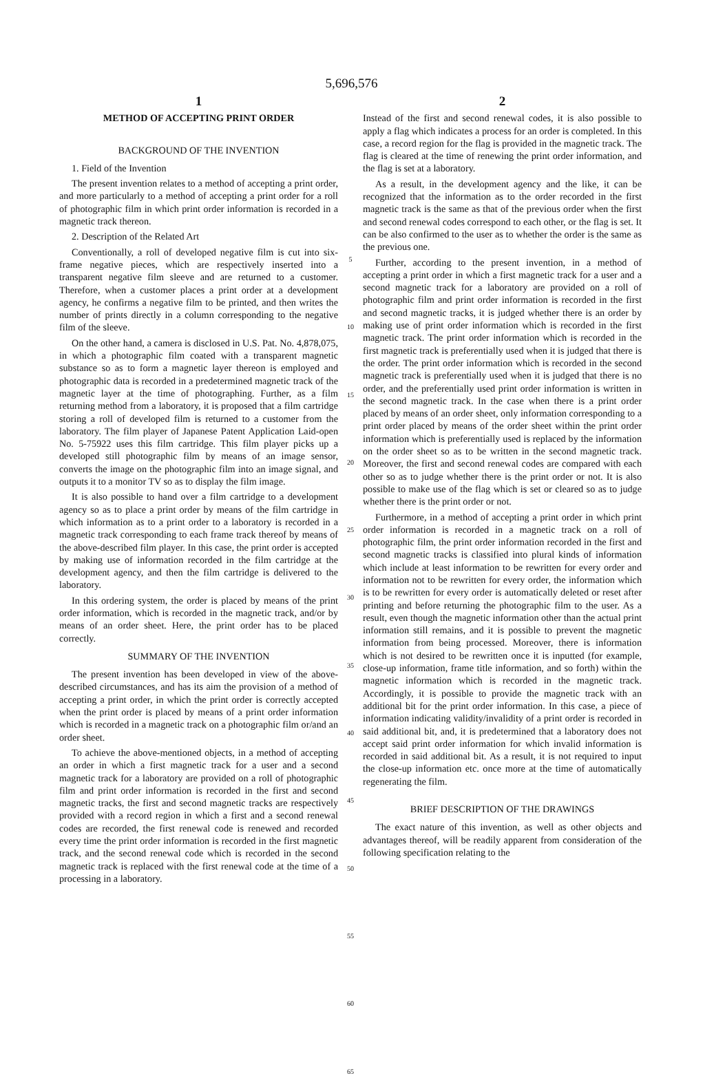5,696,576
1
METHOD OF ACCEPTING PRINT ORDER
BACKGROUND OF THE INVENTION
1. Field of the Invention
The present invention relates to a method of accepting a print order, and more particularly to a method of accepting a print order for a roll of photographic film in which print order information is recorded in a magnetic track thereon.
2. Description of the Related Art
Conventionally, a roll of developed negative film is cut into six-frame negative pieces, which are respectively inserted into a transparent negative film sleeve and are returned to a customer. Therefore, when a customer places a print order at a development agency, he confirms a negative film to be printed, and then writes the number of prints directly in a column corresponding to the negative film of the sleeve.
On the other hand, a camera is disclosed in U.S. Pat. No. 4,878,075, in which a photographic film coated with a transparent magnetic substance so as to form a magnetic layer thereon is employed and photographic data is recorded in a predetermined magnetic track of the magnetic layer at the time of photographing. Further, as a film returning method from a laboratory, it is proposed that a film cartridge storing a roll of developed film is returned to a customer from the laboratory. The film player of Japanese Patent Application Laid-open No. 5-75922 uses this film cartridge. This film player picks up a developed still photographic film by means of an image sensor, converts the image on the photographic film into an image signal, and outputs it to a monitor TV so as to display the film image.
It is also possible to hand over a film cartridge to a development agency so as to place a print order by means of the film cartridge in which information as to a print order to a laboratory is recorded in a magnetic track corresponding to each frame track thereof by means of the above-described film player. In this case, the print order is accepted by making use of information recorded in the film cartridge at the development agency, and then the film cartridge is delivered to the laboratory.
In this ordering system, the order is placed by means of the print order information, which is recorded in the magnetic track, and/or by means of an order sheet. Here, the print order has to be placed correctly.
SUMMARY OF THE INVENTION
The present invention has been developed in view of the above-described circumstances, and has its aim the provision of a method of accepting a print order, in which the print order is correctly accepted when the print order is placed by means of a print order information which is recorded in a magnetic track on a photographic film or/and an order sheet.
To achieve the above-mentioned objects, in a method of accepting an order in which a first magnetic track for a user and a second magnetic track for a laboratory are provided on a roll of photographic film and print order information is recorded in the first and second magnetic tracks, the first and second magnetic tracks are respectively provided with a record region in which a first and a second renewal codes are recorded, the first renewal code is renewed and recorded every time the print order information is recorded in the first magnetic track, and the second renewal code which is recorded in the second magnetic track is replaced with the first renewal code at the time of a processing in a laboratory.
5
10
15
20
25
30
35
40
45
50
55
60
65
2
Instead of the first and second renewal codes, it is also possible to apply a flag which indicates a process for an order is completed. In this case, a record region for the flag is provided in the magnetic track. The flag is cleared at the time of renewing the print order information, and the flag is set at a laboratory.
As a result, in the development agency and the like, it can be recognized that the information as to the order recorded in the first magnetic track is the same as that of the previous order when the first and second renewal codes correspond to each other, or the flag is set. It can be also confirmed to the user as to whether the order is the same as the previous one.
Further, according to the present invention, in a method of accepting a print order in which a first magnetic track for a user and a second magnetic track for a laboratory are provided on a roll of photographic film and print order information is recorded in the first and second magnetic tracks, it is judged whether there is an order by making use of print order information which is recorded in the first magnetic track. The print order information which is recorded in the first magnetic track is preferentially used when it is judged that there is the order. The print order information which is recorded in the second magnetic track is preferentially used when it is judged that there is no order, and the preferentially used print order information is written in the second magnetic track. In the case when there is a print order placed by means of an order sheet, only information corresponding to a print order placed by means of the order sheet within the print order information which is preferentially used is replaced by the information on the order sheet so as to be written in the second magnetic track. Moreover, the first and second renewal codes are compared with each other so as to judge whether there is the print order or not. It is also possible to make use of the flag which is set or cleared so as to judge whether there is the print order or not.
Furthermore, in a method of accepting a print order in which print order information is recorded in a magnetic track on a roll of photographic film, the print order information recorded in the first and second magnetic tracks is classified into plural kinds of information which include at least information to be rewritten for every order and information not to be rewritten for every order, the information which is to be rewritten for every order is automatically deleted or reset after printing and before returning the photographic film to the user. As a result, even though the magnetic information other than the actual print information still remains, and it is possible to prevent the magnetic information from being processed. Moreover, there is information which is not desired to be rewritten once it is inputted (for example, close-up information, frame title information, and so forth) within the magnetic information which is recorded in the magnetic track. Accordingly, it is possible to provide the magnetic track with an additional bit for the print order information. In this case, a piece of information indicating validity/invalidity of a print order is recorded in said additional bit, and, it is predetermined that a laboratory does not accept said print order information for which invalid information is recorded in said additional bit. As a result, it is not required to input the close-up information etc. once more at the time of automatically regenerating the film.
BRIEF DESCRIPTION OF THE DRAWINGS
The exact nature of this invention, as well as other objects and advantages thereof, will be readily apparent from consideration of the following specification relating to the